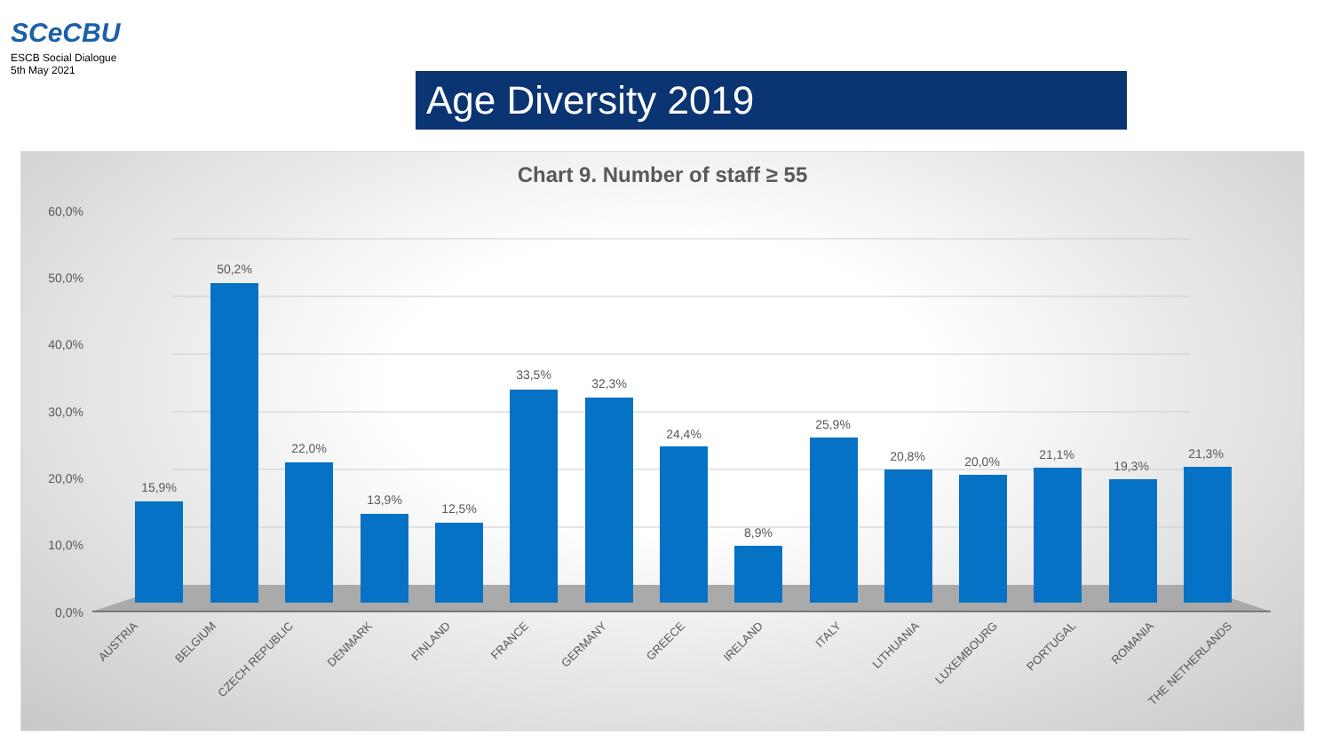SCeCBU
ESCB Social Dialogue
5th May 2021
Age Diversity 2019
Chart 9. Number of staff ≥ 55
60,0%
50,0%
40,0%
30,0%
20,0%
10,0%
0,0%
15,9%
50,2%
22,0%
13,9%
12,5%
33,5%
32,3%
24,4%
8,9%
25,9%
20,8%
20,0%
21,1%
19,3%
21,3%
AUSTRIA
BELGIUM
CZECH REPUBLIC
DENMARK
FINLAND
FRANCE
GERMANY
GREECE
IRELAND
ITALY
LITHUANIA
LUXEMBOURG
PORTUGAL
ROMANIA
THE NETHERLANDS